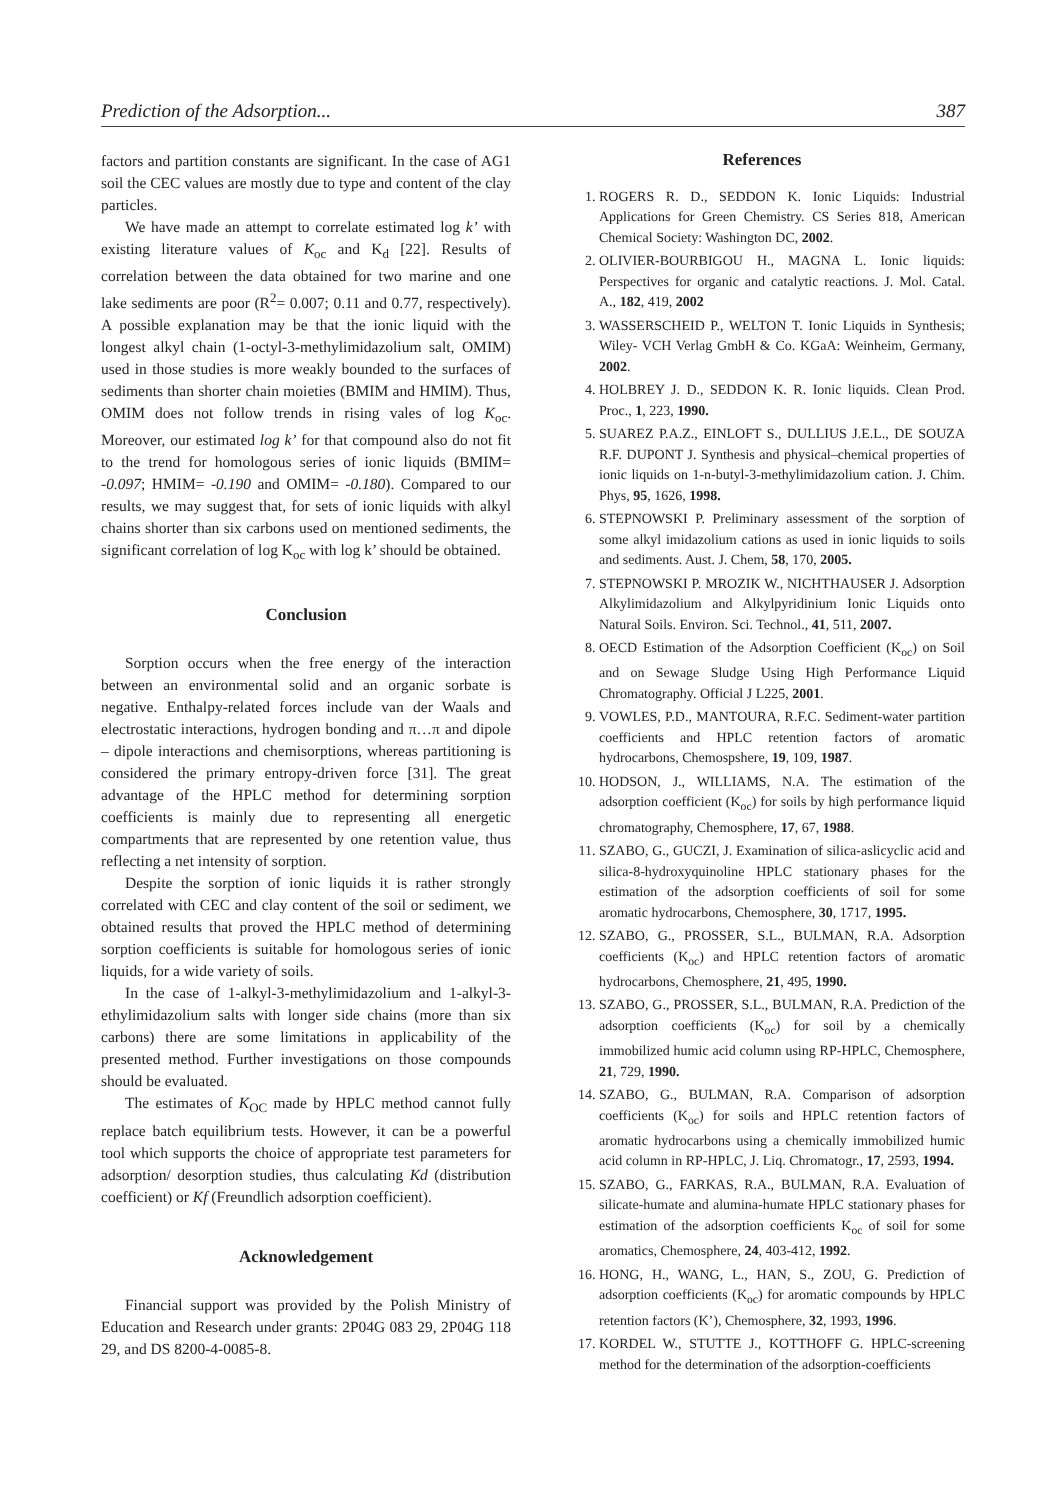Prediction of the Adsorption... 387
factors and partition constants are significant. In the case of AG1 soil the CEC values are mostly due to type and content of the clay particles.
We have made an attempt to correlate estimated log k’ with existing literature values of K<sub>oc</sub> and K<sub>d</sub> [22]. Results of correlation between the data obtained for two marine and one lake sediments are poor (R<sup>2</sup>= 0.007; 0.11 and 0.77, respectively). A possible explanation may be that the ionic liquid with the longest alkyl chain (1-octyl-3-methylimidazolium salt, OMIM) used in those studies is more weakly bounded to the surfaces of sediments than shorter chain moieties (BMIM and HMIM). Thus, OMIM does not follow trends in rising vales of log K<sub>oc</sub>. Moreover, our estimated log k’ for that compound also do not fit to the trend for homologous series of ionic liquids (BMIM= -0.097; HMIM= -0.190 and OMIM= -0.180). Compared to our results, we may suggest that, for sets of ionic liquids with alkyl chains shorter than six carbons used on mentioned sediments, the significant correlation of log K<sub>oc</sub> with log k’ should be obtained.
Conclusion
Sorption occurs when the free energy of the interaction between an environmental solid and an organic sorbate is negative. Enthalpy-related forces include van der Waals and electrostatic interactions, hydrogen bonding and π…π and dipole – dipole interactions and chemisorptions, whereas partitioning is considered the primary entropy-driven force [31]. The great advantage of the HPLC method for determining sorption coefficients is mainly due to representing all energetic compartments that are represented by one retention value, thus reflecting a net intensity of sorption.
Despite the sorption of ionic liquids it is rather strongly correlated with CEC and clay content of the soil or sediment, we obtained results that proved the HPLC method of determining sorption coefficients is suitable for homologous series of ionic liquids, for a wide variety of soils.
In the case of 1-alkyl-3-methylimidazolium and 1-alkyl-3-ethylimidazolium salts with longer side chains (more than six carbons) there are some limitations in applicability of the presented method. Further investigations on those compounds should be evaluated.
The estimates of K<sub>OC</sub> made by HPLC method cannot fully replace batch equilibrium tests. However, it can be a powerful tool which supports the choice of appropriate test parameters for adsorption/ desorption studies, thus calculating Kd (distribution coefficient) or Kf (Freundlich adsorption coefficient).
Acknowledgement
Financial support was provided by the Polish Ministry of Education and Research under grants: 2P04G 083 29, 2P04G 118 29, and DS 8200-4-0085-8.
References
1. ROGERS R. D., SEDDON K. Ionic Liquids: Industrial Applications for Green Chemistry. CS Series 818, American Chemical Society: Washington DC, 2002.
2. OLIVIER-BOURBIGOU H., MAGNA L. Ionic liquids: Perspectives for organic and catalytic reactions. J. Mol. Catal. A., 182, 419, 2002
3. WASSERSCHEID P., WELTON T. Ionic Liquids in Synthesis; Wiley- VCH Verlag GmbH & Co. KGaA: Weinheim, Germany, 2002.
4. HOLBREY J. D., SEDDON K. R. Ionic liquids. Clean Prod. Proc., 1, 223, 1990.
5. SUAREZ P.A.Z., EINLOFT S., DULLIUS J.E.L., DE SOUZA R.F. DUPONT J. Synthesis and physical–chemical properties of ionic liquids on 1-n-butyl-3-methylimidazolium cation. J. Chim. Phys, 95, 1626, 1998.
6. STEPNOWSKI P. Preliminary assessment of the sorption of some alkyl imidazolium cations as used in ionic liquids to soils and sediments. Aust. J. Chem, 58, 170, 2005.
7. STEPNOWSKI P. MROZIK W., NICHTHAUSER J. Adsorption Alkylimidazolium and Alkylpyridinium Ionic Liquids onto Natural Soils. Environ. Sci. Technol., 41, 511, 2007.
8. OECD Estimation of the Adsorption Coefficient (K<sub>oc</sub>) on Soil and on Sewage Sludge Using High Performance Liquid Chromatography. Official J L225, 2001.
9. VOWLES, P.D., MANTOURA, R.F.C. Sediment-water partition coefficients and HPLC retention factors of aromatic hydrocarbons, Chemospshere, 19, 109, 1987.
10. HODSON, J., WILLIAMS, N.A. The estimation of the adsorption coefficient (K<sub>oc</sub>) for soils by high performance liquid chromatography, Chemosphere, 17, 67, 1988.
11. SZABO, G., GUCZI, J. Examination of silica-aslicyclic acid and silica-8-hydroxyquinoline HPLC stationary phases for the estimation of the adsorption coefficients of soil for some aromatic hydrocarbons, Chemosphere, 30, 1717, 1995.
12. SZABO, G., PROSSER, S.L., BULMAN, R.A. Adsorption coefficients (K<sub>oc</sub>) and HPLC retention factors of aromatic hydrocarbons, Chemosphere, 21, 495, 1990.
13. SZABO, G., PROSSER, S.L., BULMAN, R.A. Prediction of the adsorption coefficients (K<sub>oc</sub>) for soil by a chemically immobilized humic acid column using RP-HPLC, Chemosphere, 21, 729, 1990.
14. SZABO, G., BULMAN, R.A. Comparison of adsorption coefficients (K<sub>oc</sub>) for soils and HPLC retention factors of aromatic hydrocarbons using a chemically immobilized humic acid column in RP-HPLC, J. Liq. Chromatogr., 17, 2593, 1994.
15. SZABO, G., FARKAS, R.A., BULMAN, R.A. Evaluation of silicate-humate and alumina-humate HPLC stationary phases for estimation of the adsorption coefficients K<sub>oc</sub> of soil for some aromatics, Chemosphere, 24, 403-412, 1992.
16. HONG, H., WANG, L., HAN, S., ZOU, G. Prediction of adsorption coefficients (K<sub>oc</sub>) for aromatic compounds by HPLC retention factors (K’), Chemosphere, 32, 1993, 1996.
17. KORDEL W., STUTTE J., KOTTHOFF G. HPLC-screening method for the determination of the adsorption-coefficients